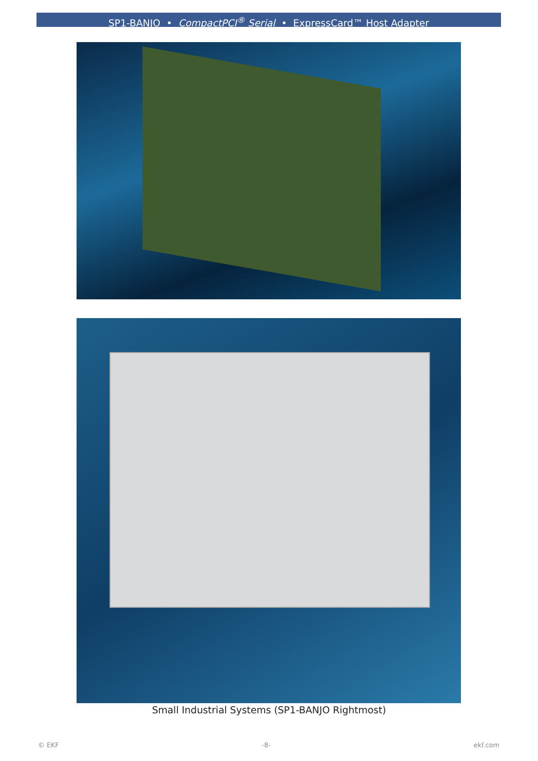SP1-BANJO • CompactPCI<sup>®</sup> Serial • ExpressCard™ Host Adapter
Small Industrial Systems (SP1-BANJO Rightmost)
© EKF -8- ekf.com